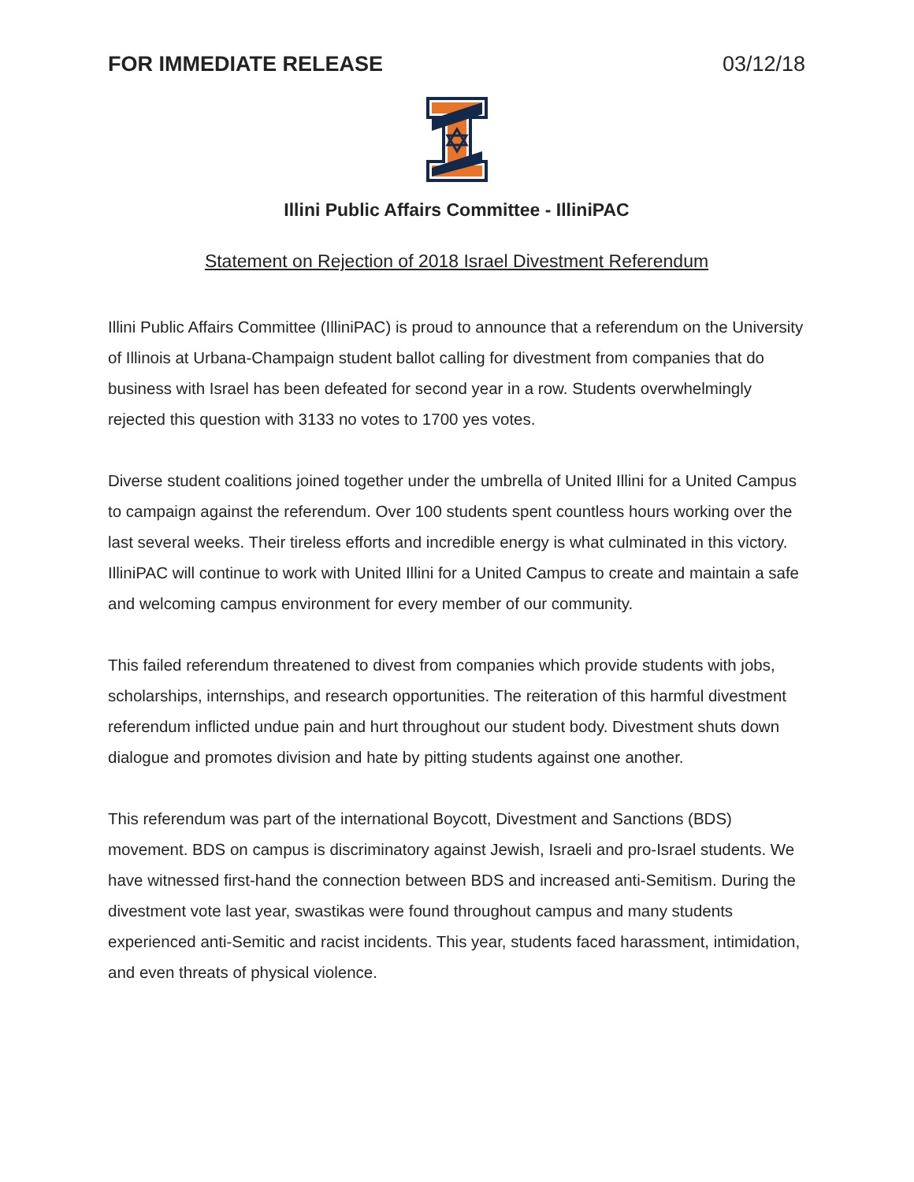FOR IMMEDIATE RELEASE 03/12/18
Illini Public Affairs Committee - IlliniPAC
Statement on Rejection of 2018 Israel Divestment Referendum
Illini Public Affairs Committee (IlliniPAC) is proud to announce that a referendum on the University of Illinois at Urbana-Champaign student ballot calling for divestment from companies that do business with Israel has been defeated for second year in a row. Students overwhelmingly rejected this question with 3133 no votes to 1700 yes votes.
Diverse student coalitions joined together under the umbrella of United Illini for a United Campus to campaign against the referendum. Over 100 students spent countless hours working over the last several weeks. Their tireless efforts and incredible energy is what culminated in this victory. IlliniPAC will continue to work with United Illini for a United Campus to create and maintain a safe and welcoming campus environment for every member of our community.
This failed referendum threatened to divest from companies which provide students with jobs, scholarships, internships, and research opportunities. The reiteration of this harmful divestment referendum inflicted undue pain and hurt throughout our student body. Divestment shuts down dialogue and promotes division and hate by pitting students against one another.
This referendum was part of the international Boycott, Divestment and Sanctions (BDS) movement. BDS on campus is discriminatory against Jewish, Israeli and pro-Israel students. We have witnessed first-hand the connection between BDS and increased anti-Semitism. During the divestment vote last year, swastikas were found throughout campus and many students experienced anti-Semitic and racist incidents. This year, students faced harassment, intimidation, and even threats of physical violence.